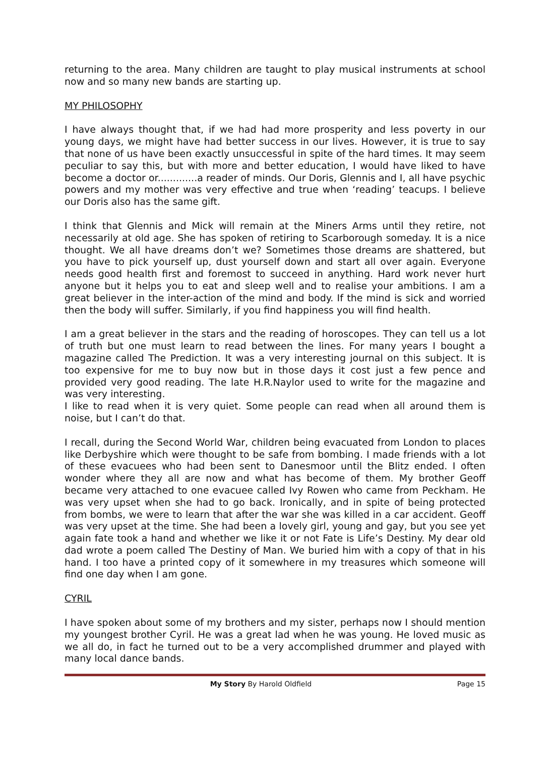returning to the area. Many children are taught to play musical instruments at school now and so many new bands are starting up.
MY PHILOSOPHY
I have always thought that, if we had had more prosperity and less poverty in our young days, we might have had better success in our lives. However, it is true to say that none of us have been exactly unsuccessful in spite of the hard times. It may seem peculiar to say this, but with more and better education, I would have liked to have become a doctor or.............a reader of minds. Our Doris, Glennis and I, all have psychic powers and my mother was very effective and true when ‘reading’ teacups. I believe our Doris also has the same gift.
I think that Glennis and Mick will remain at the Miners Arms until they retire, not necessarily at old age. She has spoken of retiring to Scarborough someday. It is a nice thought. We all have dreams don’t we? Sometimes those dreams are shattered, but you have to pick yourself up, dust yourself down and start all over again. Everyone needs good health first and foremost to succeed in anything. Hard work never hurt anyone but it helps you to eat and sleep well and to realise your ambitions. I am a great believer in the inter-action of the mind and body. If the mind is sick and worried then the body will suffer. Similarly, if you find happiness you will find health.
I am a great believer in the stars and the reading of horoscopes. They can tell us a lot of truth but one must learn to read between the lines. For many years I bought a magazine called The Prediction. It was a very interesting journal on this subject. It is too expensive for me to buy now but in those days it cost just a few pence and provided very good reading. The late H.R.Naylor used to write for the magazine and was very interesting.
I like to read when it is very quiet. Some people can read when all around them is noise, but I can’t do that.
I recall, during the Second World War, children being evacuated from London to places like Derbyshire which were thought to be safe from bombing. I made friends with a lot of these evacuees who had been sent to Danesmoor until the Blitz ended. I often wonder where they all are now and what has become of them. My brother Geoff became very attached to one evacuee called Ivy Rowen who came from Peckham. He was very upset when she had to go back. Ironically, and in spite of being protected from bombs, we were to learn that after the war she was killed in a car accident. Geoff was very upset at the time. She had been a lovely girl, young and gay, but you see yet again fate took a hand and whether we like it or not Fate is Life’s Destiny. My dear old dad wrote a poem called The Destiny of Man. We buried him with a copy of that in his hand. I too have a printed copy of it somewhere in my treasures which someone will find one day when I am gone.
CYRIL
I have spoken about some of my brothers and my sister, perhaps now I should mention my youngest brother Cyril. He was a great lad when he was young. He loved music as we all do, in fact he turned out to be a very accomplished drummer and played with many local dance bands.
My Story By Harold Oldfield Page 15